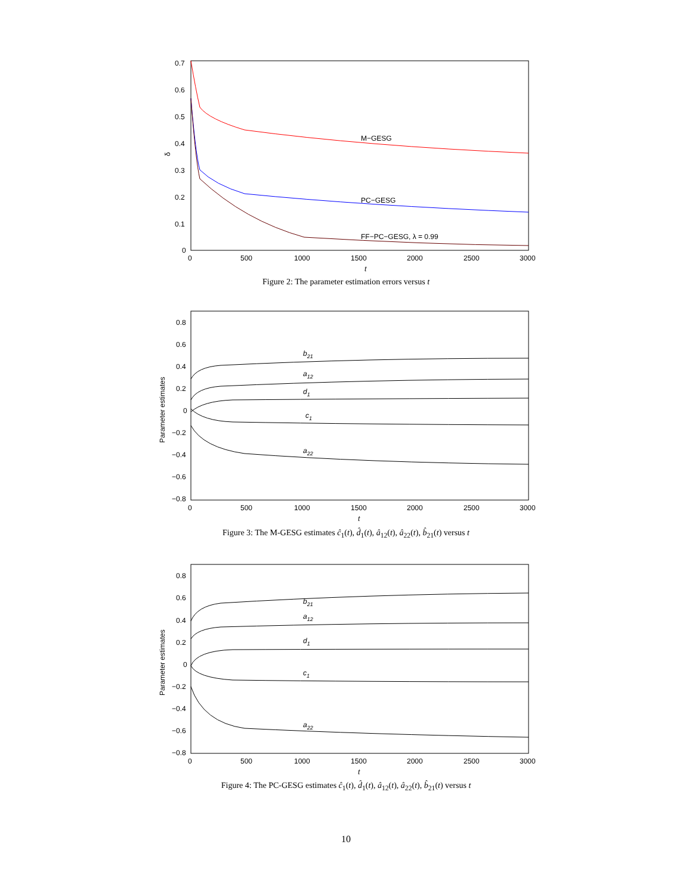0.7
0.6
0.5
0.4
0.3
0.2
0.1
0
0
500
1000
1500
2000
2500
3000
t
δ
M−GESG
PC−GESG
FF−PC−GESG, λ = 0.99
Figure 2: The parameter estimation errors versus t
0.8
0.6
0.4
0.2
0
−0.2
−0.4
−0.6
−0.8
0
500
1000
1500
2000
2500
3000
t
Parameter estimates
b21
a12
d1
c1
a22
Figure 3: The M-GESG estimates ĉ<sub>1</sub>(t), d̂<sub>1</sub>(t), â<sub>12</sub>(t), â<sub>22</sub>(t), b̂<sub>21</sub>(t) versus t
0.8
0.6
0.4
0.2
0
−0.2
−0.4
−0.6
−0.8
0
500
1000
1500
2000
2500
3000
t
Parameter estimates
b21
a12
d1
c1
a22
Figure 4: The PC-GESG estimates ĉ<sub>1</sub>(t), d̂<sub>1</sub>(t), â<sub>12</sub>(t), â<sub>22</sub>(t), b̂<sub>21</sub>(t) versus t
10